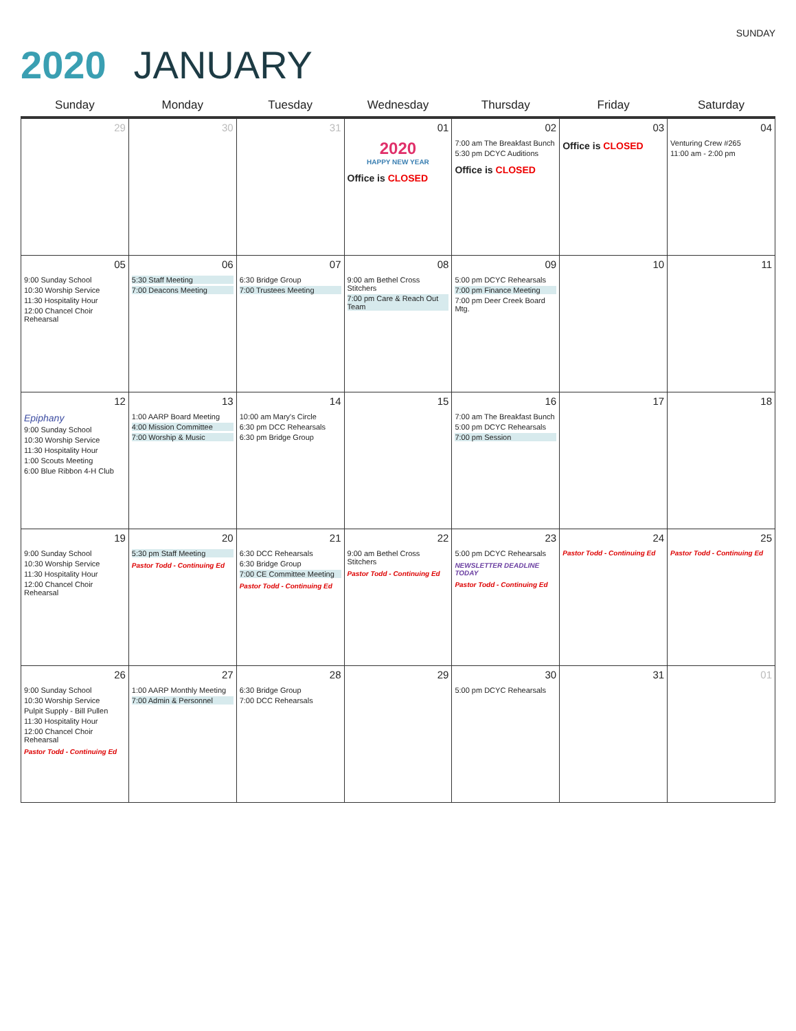SUNDAY
2020 JANUARY
| Sunday | Monday | Tuesday | Wednesday | Thursday | Friday | Saturday |
| --- | --- | --- | --- | --- | --- | --- |
| 29 | 30 | 31 | 01 2020 HAPPY NEW YEAR Office is CLOSED | 02 7:00 am The Breakfast Bunch 5:30 pm DCYC Auditions Office is CLOSED | 03 Office is CLOSED | 04 Venturing Crew #265 11:00 am - 2:00 pm |
| 05 9:00 Sunday School 10:30 Worship Service 11:30 Hospitality Hour 12:00 Chancel Choir Rehearsal | 06 5:30 Staff Meeting 7:00 Deacons Meeting | 07 6:30 Bridge Group 7:00 Trustees Meeting | 08 9:00 am Bethel Cross Stitchers 7:00 pm Care & Reach Out Team | 09 5:00 pm DCYC Rehearsals 7:00 pm Finance Meeting 7:00 pm Deer Creek Board Mtg. | 10 | 11 |
| 12 Epiphany 9:00 Sunday School 10:30 Worship Service 11:30 Hospitality Hour 1:00 Scouts Meeting 6:00 Blue Ribbon 4-H Club | 13 1:00 AARP Board Meeting 4:00 Mission Committee 7:00 Worship & Music | 14 10:00 am Mary's Circle 6:30 pm DCC Rehearsals 6:30 pm Bridge Group | 15 | 16 7:00 am The Breakfast Bunch 5:00 pm DCYC Rehearsals 7:00 pm Session | 17 | 18 |
| 19 9:00 Sunday School 10:30 Worship Service 11:30 Hospitality Hour 12:00 Chancel Choir Rehearsal | 20 5:30 pm Staff Meeting Pastor Todd - Continuing Ed | 21 6:30 DCC Rehearsals 6:30 Bridge Group 7:00 CE Committee Meeting Pastor Todd - Continuing Ed | 22 9:00 am Bethel Cross Stitchers Pastor Todd - Continuing Ed | 23 5:00 pm DCYC Rehearsals NEWSLETTER DEADLINE TODAY Pastor Todd - Continuing Ed | 24 Pastor Todd - Continuing Ed | 25 Pastor Todd - Continuing Ed |
| 26 9:00 Sunday School 10:30 Worship Service Pulpit Supply - Bill Pullen 11:30 Hospitality Hour 12:00 Chancel Choir Rehearsal Pastor Todd - Continuing Ed | 27 1:00 AARP Monthly Meeting 7:00 Admin & Personnel | 28 6:30 Bridge Group 7:00 DCC Rehearsals | 29 | 30 5:00 pm DCYC Rehearsals | 31 | 01 |